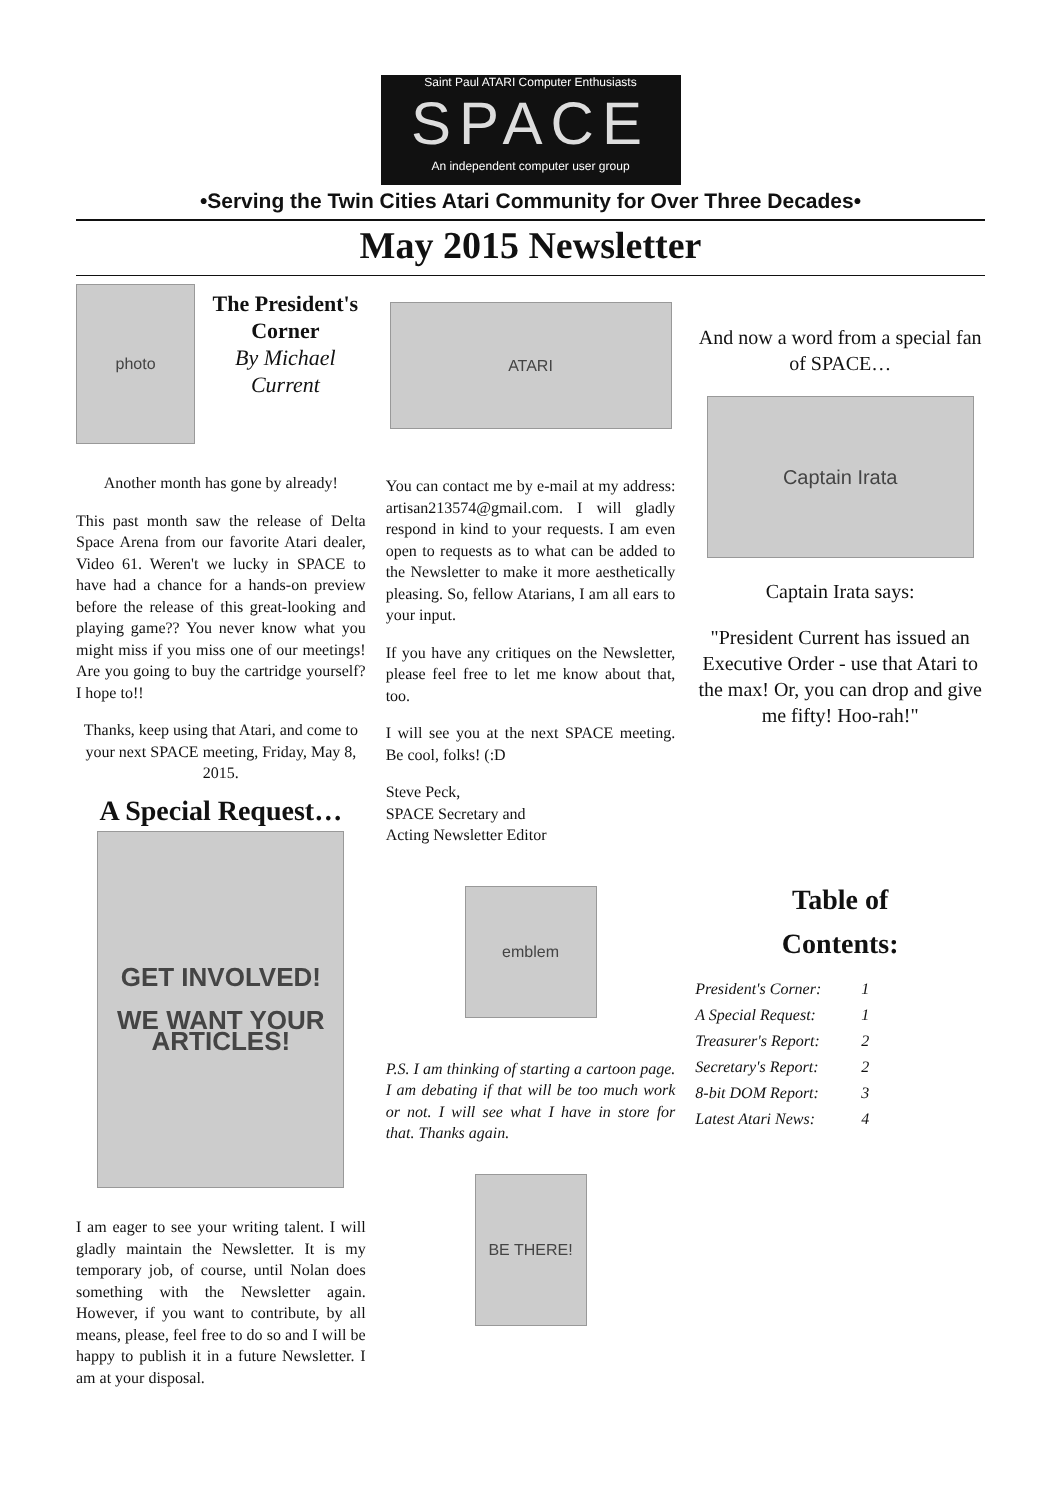Saint Paul ATARI Computer Enthusiasts
SPACE
An independent computer user group
•Serving the Twin Cities Atari Community for Over Three Decades•
May 2015 Newsletter
photo
The President's Corner
By Michael Current
Another month has gone by already!
This past month saw the release of Delta Space Arena from our favorite Atari dealer, Video 61. Weren't we lucky in SPACE to have had a chance for a hands-on preview before the release of this great-looking and playing game?? You never know what you might miss if you miss one of our meetings! Are you going to buy the cartridge yourself? I hope to!!
Thanks, keep using that Atari, and come to your next SPACE meeting, Friday, May 8, 2015.
A Special Request…
GET INVOLVED!
WE WANT YOUR ARTICLES!
I am eager to see your writing talent. I will gladly maintain the Newsletter. It is my temporary job, of course, until Nolan does something with the Newsletter again. However, if you want to contribute, by all means, please, feel free to do so and I will be happy to publish it in a future Newsletter. I am at your disposal.
ATARI
You can contact me by e-mail at my address: artisan213574@gmail.com. I will gladly respond in kind to your requests. I am even open to requests as to what can be added to the Newsletter to make it more aesthetically pleasing. So, fellow Atarians, I am all ears to your input.
If you have any critiques on the Newsletter, please feel free to let me know about that, too.
I will see you at the next SPACE meeting. Be cool, folks! (:D
Steve Peck,
SPACE Secretary and
Acting Newsletter Editor
emblem
P.S. I am thinking of starting a cartoon page. I am debating if that will be too much work or not. I will see what I have in store for that. Thanks again.
BE THERE!
And now a word from a special fan of SPACE…
Captain Irata
Captain Irata says:
"President Current has issued an Executive Order - use that Atari to the max! Or, you can drop and give me fifty! Hoo-rah!"
Table of
Contents:
| President's Corner: | 1 |
| A Special Request: | 1 |
| Treasurer's Report: | 2 |
| Secretary's Report: | 2 |
| 8-bit DOM Report: | 3 |
| Latest Atari News: | 4 |